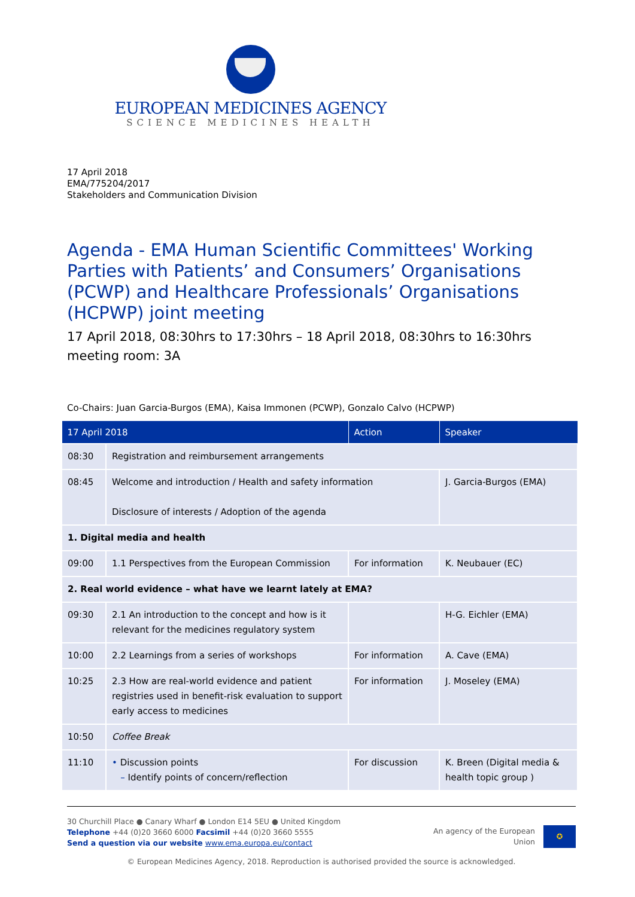EUROPEAN MEDICINES AGENCY
SCIENCE MEDICINES HEALTH
17 April 2018
EMA/775204/2017
Stakeholders and Communication Division
Agenda - EMA Human Scientific Committees' Working Parties with Patients’ and Consumers’ Organisations (PCWP) and Healthcare Professionals’ Organisations (HCPWP) joint meeting
17 April 2018, 08:30hrs to 17:30hrs – 18 April 2018, 08:30hrs to 16:30hrs
meeting room: 3A
Co-Chairs: Juan Garcia-Burgos (EMA), Kaisa Immonen (PCWP), Gonzalo Calvo (HCPWP)
| 17 April 2018 | | Action | Speaker |
| --- | --- | --- | --- |
| 08:30 | Registration and reimbursement arrangements | | |
| 08:45 | Welcome and introduction / Health and safety information Disclosure of interests / Adoption of the agenda | | J. Garcia-Burgos (EMA) |
| 1. Digital media and health | | | |
| 09:00 | 1.1 Perspectives from the European Commission | For information | K. Neubauer (EC) |
| 2. Real world evidence – what have we learnt lately at EMA? | | | |
| 09:30 | 2.1 An introduction to the concept and how is it relevant for the medicines regulatory system | | H-G. Eichler (EMA) |
| 10:00 | 2.2 Learnings from a series of workshops | For information | A. Cave (EMA) |
| 10:25 | 2.3 How are real-world evidence and patient registries used in benefit-risk evaluation to support early access to medicines | For information | J. Moseley (EMA) |
| 10:50 | Coffee Break | | |
| 11:10 | • Discussion points – Identify points of concern/reflection | For discussion | K. Breen (Digital media & health topic group ) |
30 Churchill Place ● Canary Wharf ● London E14 5EU ● United Kingdom
Telephone +44 (0)20 3660 6000 Facsimil +44 (0)20 3660 5555
Send a question via our website www.ema.europa.eu/contact
An agency of the European
Union ✪
© European Medicines Agency, 2018. Reproduction is authorised provided the source is acknowledged.